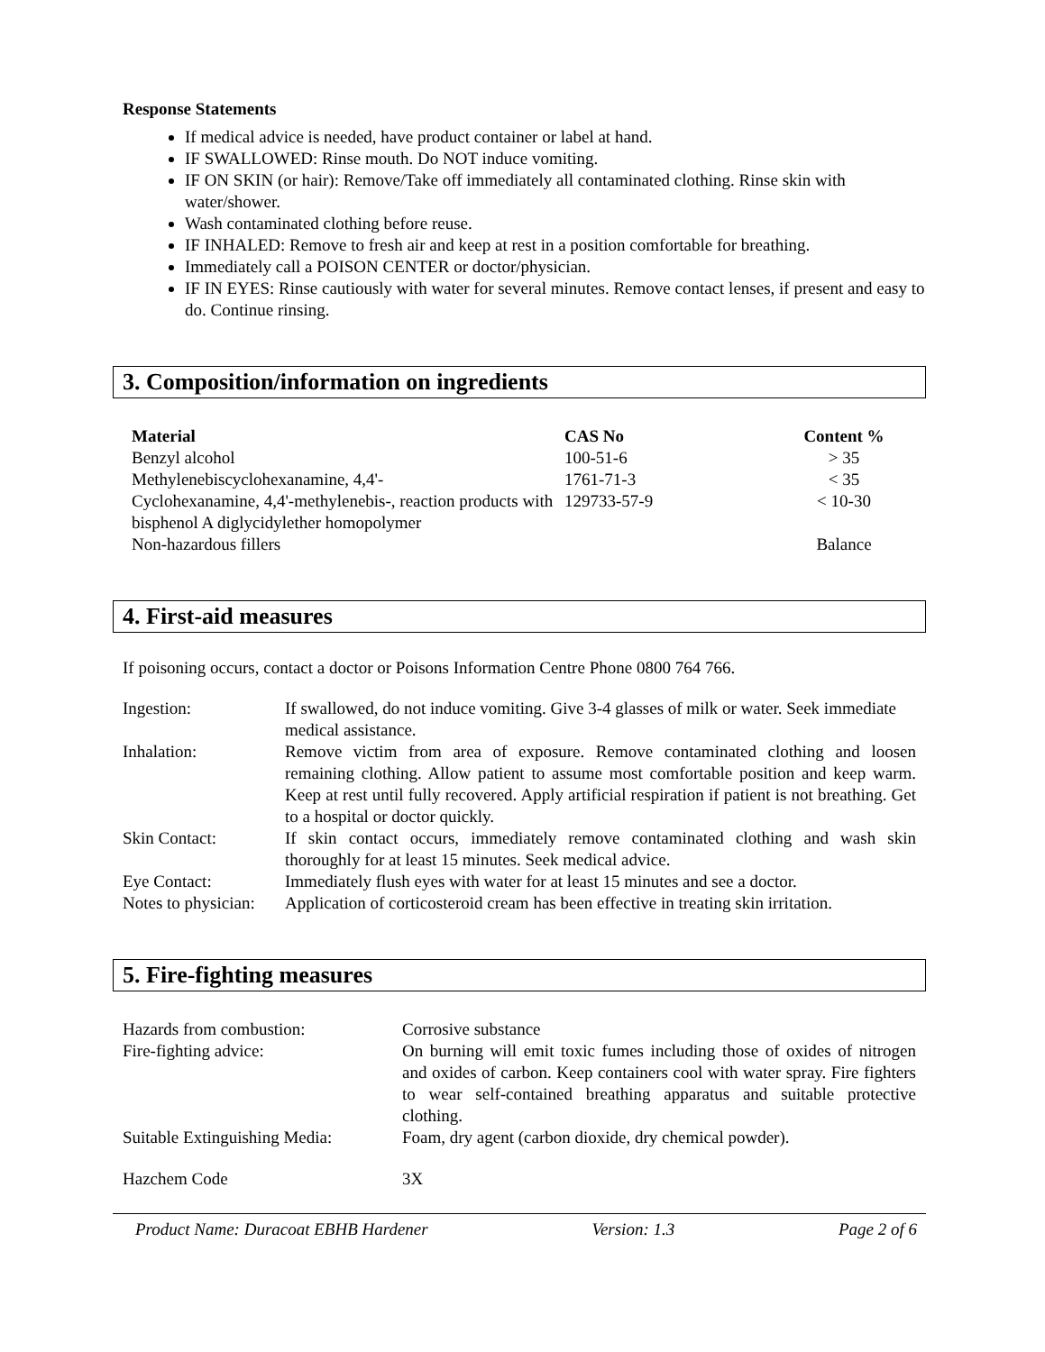Response Statements
If medical advice is needed, have product container or label at hand.
IF SWALLOWED: Rinse mouth. Do NOT induce vomiting.
IF ON SKIN (or hair): Remove/Take off immediately all contaminated clothing. Rinse skin with water/shower.
Wash contaminated clothing before reuse.
IF INHALED: Remove to fresh air and keep at rest in a position comfortable for breathing.
Immediately call a POISON CENTER or doctor/physician.
IF IN EYES: Rinse cautiously with water for several minutes. Remove contact lenses, if present and easy to do. Continue rinsing.
3. Composition/information on ingredients
| Material | CAS No | Content % |
| --- | --- | --- |
| Benzyl alcohol | 100-51-6 | > 35 |
| Methylenebiscyclohexanamine, 4,4'- | 1761-71-3 | < 35 |
| Cyclohexanamine, 4,4'-methylenebis-, reaction products with bisphenol A diglycidylether homopolymer | 129733-57-9 | < 10-30 |
| Non-hazardous fillers | | Balance |
4. First-aid measures
If poisoning occurs, contact a doctor or Poisons Information Centre Phone 0800 764 766.
| Ingestion: | If swallowed, do not induce vomiting. Give 3-4 glasses of milk or water. Seek immediate medical assistance. |
| Inhalation: | Remove victim from area of exposure. Remove contaminated clothing and loosen remaining clothing. Allow patient to assume most comfortable position and keep warm. Keep at rest until fully recovered. Apply artificial respiration if patient is not breathing. Get to a hospital or doctor quickly. |
| Skin Contact: | If skin contact occurs, immediately remove contaminated clothing and wash skin thoroughly for at least 15 minutes. Seek medical advice. |
| Eye Contact: | Immediately flush eyes with water for at least 15 minutes and see a doctor. |
| Notes to physician: | Application of corticosteroid cream has been effective in treating skin irritation. |
5. Fire-fighting measures
| Hazards from combustion: | Corrosive substance |
| Fire-fighting advice: | On burning will emit toxic fumes including those of oxides of nitrogen and oxides of carbon. Keep containers cool with water spray. Fire fighters to wear self-contained breathing apparatus and suitable protective clothing. |
| Suitable Extinguishing Media: | Foam, dry agent (carbon dioxide, dry chemical powder). |
| Hazchem Code | 3X |
Product Name: Duracoat EBHB Hardener Version: 1.3 Page 2 of 6